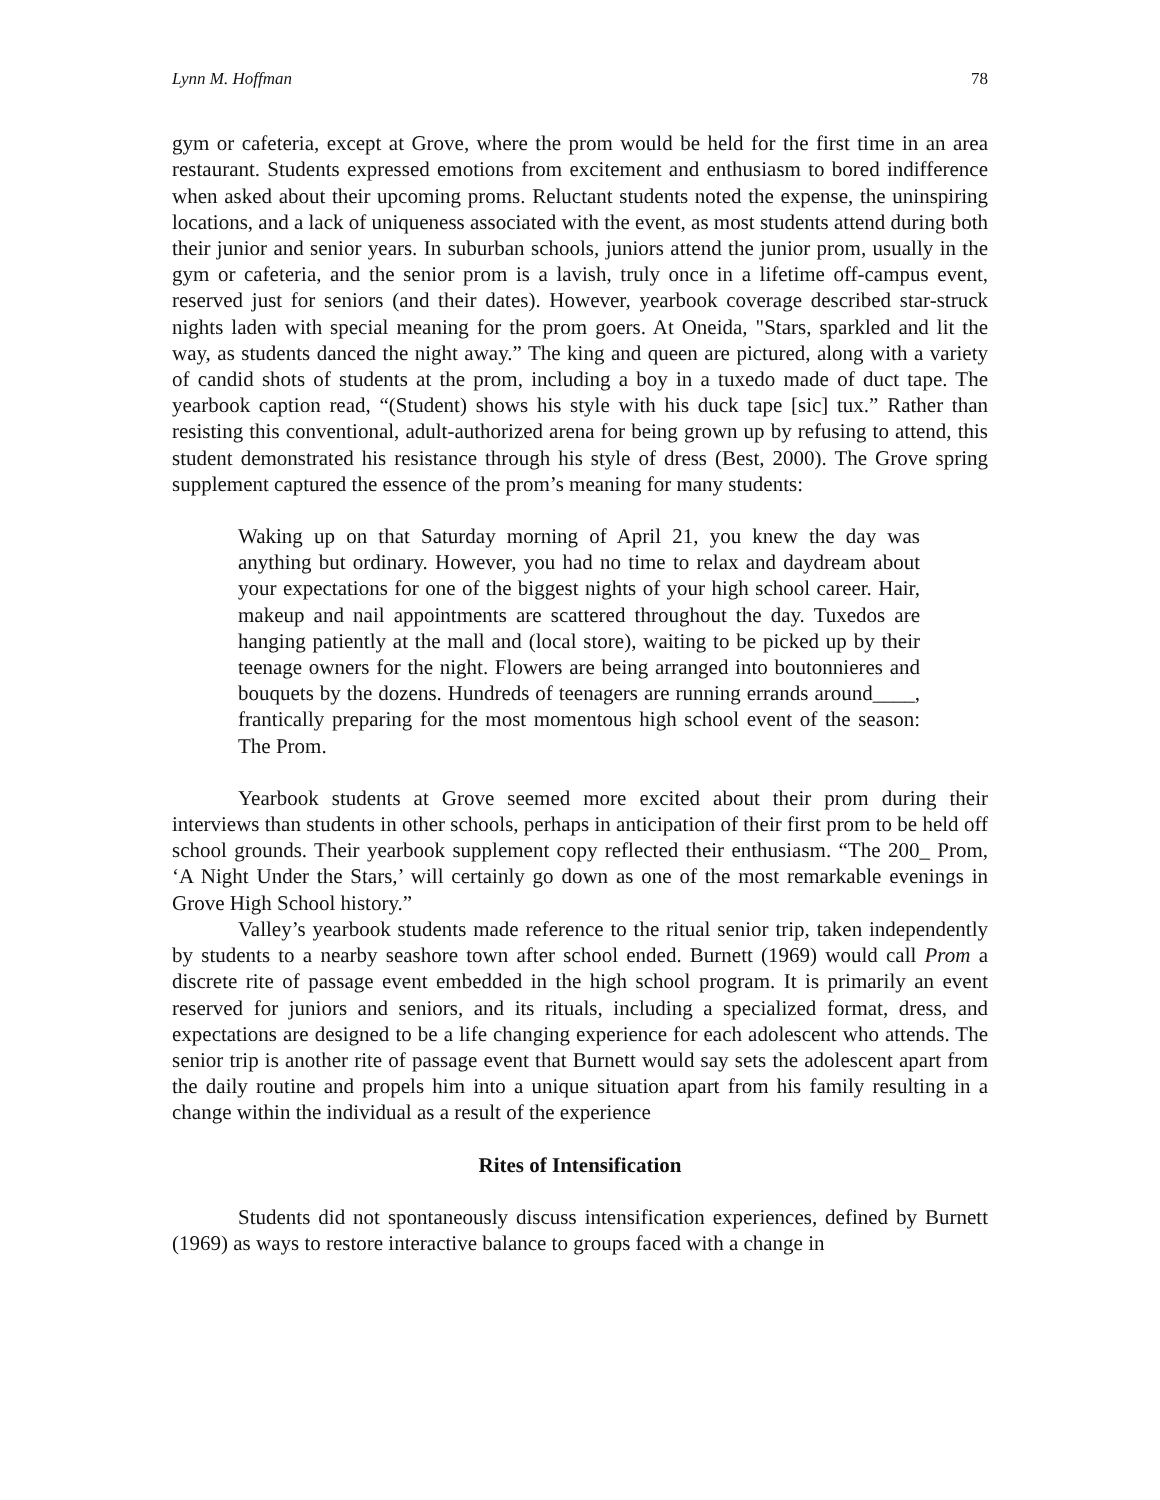Lynn M. Hoffman 78
gym or cafeteria, except at Grove, where the prom would be held for the first time in an area restaurant. Students expressed emotions from excitement and enthusiasm to bored indifference when asked about their upcoming proms. Reluctant students noted the expense, the uninspiring locations, and a lack of uniqueness associated with the event, as most students attend during both their junior and senior years. In suburban schools, juniors attend the junior prom, usually in the gym or cafeteria, and the senior prom is a lavish, truly once in a lifetime off-campus event, reserved just for seniors (and their dates). However, yearbook coverage described star-struck nights laden with special meaning for the prom goers. At Oneida, "Stars, sparkled and lit the way, as students danced the night away.” The king and queen are pictured, along with a variety of candid shots of students at the prom, including a boy in a tuxedo made of duct tape. The yearbook caption read, “(Student) shows his style with his duck tape [sic] tux.” Rather than resisting this conventional, adult-authorized arena for being grown up by refusing to attend, this student demonstrated his resistance through his style of dress (Best, 2000). The Grove spring supplement captured the essence of the prom’s meaning for many students:
Waking up on that Saturday morning of April 21, you knew the day was anything but ordinary. However, you had no time to relax and daydream about your expectations for one of the biggest nights of your high school career. Hair, makeup and nail appointments are scattered throughout the day. Tuxedos are hanging patiently at the mall and (local store), waiting to be picked up by their teenage owners for the night. Flowers are being arranged into boutonnieres and bouquets by the dozens. Hundreds of teenagers are running errands around____, frantically preparing for the most momentous high school event of the season: The Prom.
Yearbook students at Grove seemed more excited about their prom during their interviews than students in other schools, perhaps in anticipation of their first prom to be held off school grounds. Their yearbook supplement copy reflected their enthusiasm. “The 200_ Prom, ‘A Night Under the Stars,’ will certainly go down as one of the most remarkable evenings in Grove High School history.”
Valley’s yearbook students made reference to the ritual senior trip, taken independently by students to a nearby seashore town after school ended. Burnett (1969) would call Prom a discrete rite of passage event embedded in the high school program. It is primarily an event reserved for juniors and seniors, and its rituals, including a specialized format, dress, and expectations are designed to be a life changing experience for each adolescent who attends. The senior trip is another rite of passage event that Burnett would say sets the adolescent apart from the daily routine and propels him into a unique situation apart from his family resulting in a change within the individual as a result of the experience
Rites of Intensification
Students did not spontaneously discuss intensification experiences, defined by Burnett (1969) as ways to restore interactive balance to groups faced with a change in